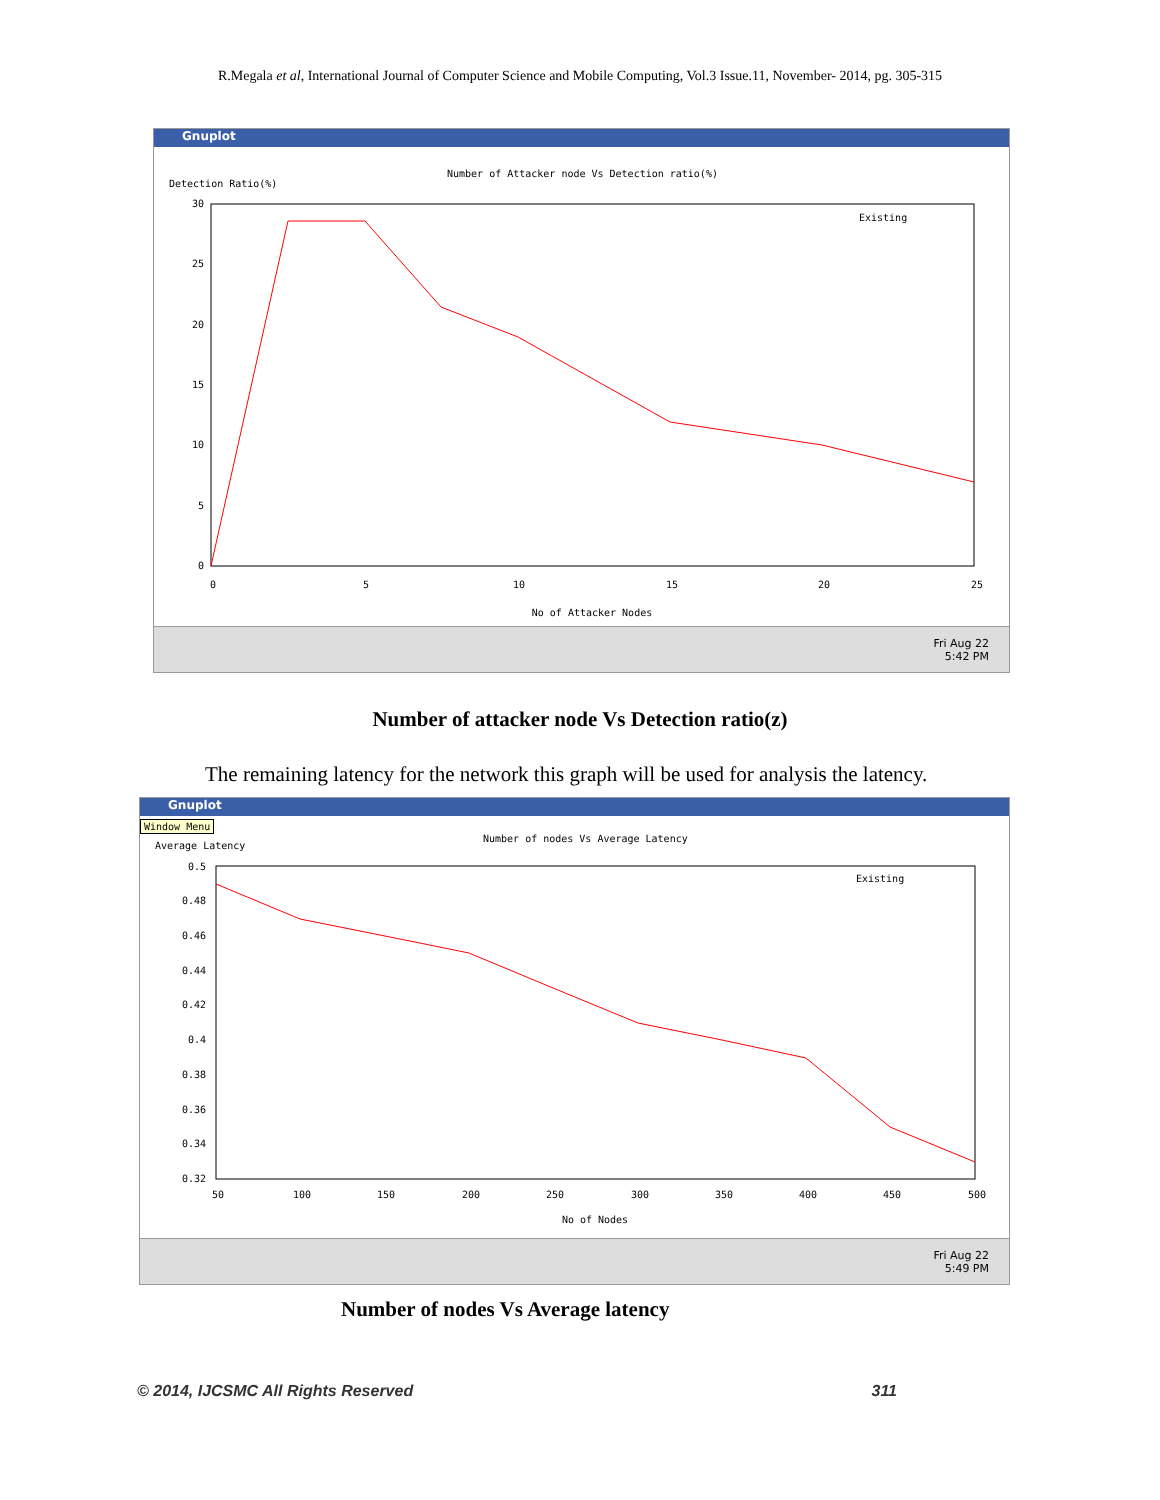R.Megala et al, International Journal of Computer Science and Mobile Computing, Vol.3 Issue.11, November- 2014, pg. 305-315
Gnuplot
Detection Ratio(%)
Number of Attacker node Vs Detection ratio(%)
Existing
30
25
20
15
10
5
0
0
5
10
15
20
25
No of Attacker Nodes
Fri Aug 22
5:42 PM
Number of attacker node Vs Detection ratio(z)
The remaining latency for the network this graph will be used for analysis the latency.
Gnuplot
Window Menu
Average Latency
Number of nodes Vs Average Latency
Existing
0.5
0.48
0.46
0.44
0.42
0.4
0.38
0.36
0.34
0.32
50
100
150
200
250
300
350
400
450
500
No of Nodes
Fri Aug 22
5:49 PM
Number of nodes Vs Average latency
© 2014, IJCSMC All Rights Reserved 311